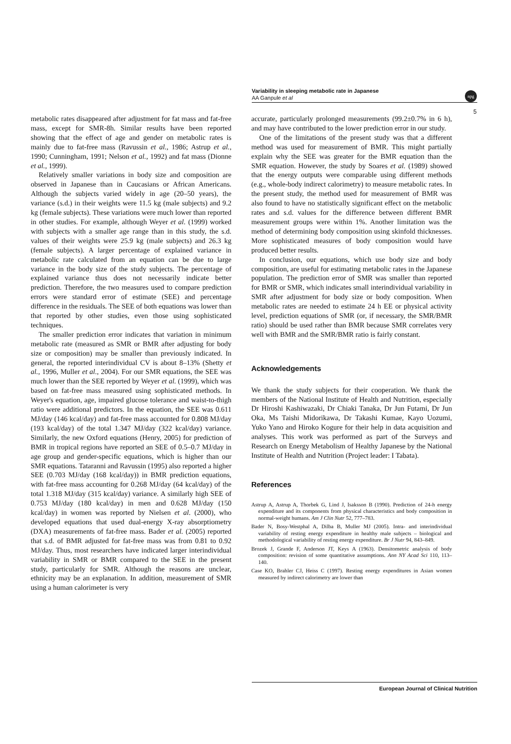Variability in sleeping metabolic rate in Japanese
AA Ganpule et al
npg
5
metabolic rates disappeared after adjustment for fat mass and fat-free mass, except for SMR-8h. Similar results have been reported showing that the effect of age and gender on metabolic rates is mainly due to fat-free mass (Ravussin et al., 1986; Astrup et al., 1990; Cunningham, 1991; Nelson et al., 1992) and fat mass (Dionne et al., 1999).
Relatively smaller variations in body size and composition are observed in Japanese than in Caucasians or African Americans. Although the subjects varied widely in age (20–50 years), the variance (s.d.) in their weights were 11.5 kg (male subjects) and 9.2 kg (female subjects). These variations were much lower than reported in other studies. For example, although Weyer et al. (1999) worked with subjects with a smaller age range than in this study, the s.d. values of their weights were 25.9 kg (male subjects) and 26.3 kg (female subjects). A larger percentage of explained variance in metabolic rate calculated from an equation can be due to large variance in the body size of the study subjects. The percentage of explained variance thus does not necessarily indicate better prediction. Therefore, the two measures used to compare prediction errors were standard error of estimate (SEE) and percentage difference in the residuals. The SEE of both equations was lower than that reported by other studies, even those using sophisticated techniques.
The smaller prediction error indicates that variation in minimum metabolic rate (measured as SMR or BMR after adjusting for body size or composition) may be smaller than previously indicated. In general, the reported interindividual CV is about 8–13% (Shetty et al., 1996, Muller et al., 2004). For our SMR equations, the SEE was much lower than the SEE reported by Weyer et al. (1999), which was based on fat-free mass measured using sophisticated methods. In Weyer's equation, age, impaired glucose tolerance and waist-to-thigh ratio were additional predictors. In the equation, the SEE was 0.611 MJ/day (146 kcal/day) and fat-free mass accounted for 0.808 MJ/day (193 kcal/day) of the total 1.347 MJ/day (322 kcal/day) variance. Similarly, the new Oxford equations (Henry, 2005) for prediction of BMR in tropical regions have reported an SEE of 0.5–0.7 MJ/day in age group and gender-specific equations, which is higher than our SMR equations. Tataranni and Ravussin (1995) also reported a higher SEE (0.703 MJ/day (168 kcal/day)) in BMR prediction equations, with fat-free mass accounting for 0.268 MJ/day (64 kcal/day) of the total 1.318 MJ/day (315 kcal/day) variance. A similarly high SEE of 0.753 MJ/day (180 kcal/day) in men and 0.628 MJ/day (150 kcal/day) in women was reported by Nielsen et al. (2000), who developed equations that used dual-energy X-ray absorptiometry (DXA) measurements of fat-free mass. Bader et al. (2005) reported that s.d. of BMR adjusted for fat-free mass was from 0.81 to 0.92 MJ/day. Thus, most researchers have indicated larger interindividual variability in SMR or BMR compared to the SEE in the present study, particularly for SMR. Although the reasons are unclear, ethnicity may be an explanation. In addition, measurement of SMR using a human calorimeter is very
accurate, particularly prolonged measurements (99.2±0.7% in 6 h), and may have contributed to the lower prediction error in our study.
One of the limitations of the present study was that a different method was used for measurement of BMR. This might partially explain why the SEE was greater for the BMR equation than the SMR equation. However, the study by Soares et al. (1989) showed that the energy outputs were comparable using different methods (e.g., whole-body indirect calorimetry) to measure metabolic rates. In the present study, the method used for measurement of BMR was also found to have no statistically significant effect on the metabolic rates and s.d. values for the difference between different BMR measurement groups were within 1%. Another limitation was the method of determining body composition using skinfold thicknesses. More sophisticated measures of body composition would have produced better results.
In conclusion, our equations, which use body size and body composition, are useful for estimating metabolic rates in the Japanese population. The prediction error of SMR was smaller than reported for BMR or SMR, which indicates small interindividual variability in SMR after adjustment for body size or body composition. When metabolic rates are needed to estimate 24 h EE or physical activity level, prediction equations of SMR (or, if necessary, the SMR/BMR ratio) should be used rather than BMR because SMR correlates very well with BMR and the SMR/BMR ratio is fairly constant.
Acknowledgements
We thank the study subjects for their cooperation. We thank the members of the National Institute of Health and Nutrition, especially Dr Hiroshi Kashiwazaki, Dr Chiaki Tanaka, Dr Jun Futami, Dr Jun Oka, Ms Taishi Midorikawa, Dr Takashi Kumae, Kayo Uozumi, Yuko Yano and Hiroko Kogure for their help in data acquisition and analyses. This work was performed as part of the Surveys and Research on Energy Metabolism of Healthy Japanese by the National Institute of Health and Nutrition (Project leader: I Tabata).
References
Astrup A, Astrup A, Thorbek G, Lind J, Isaksson B (1990). Prediction of 24-h energy expenditure and its components from physical characteristics and body composition in normal-weight humans. Am J Clin Nutr 52, 777–783.
Bader N, Bosy-Westphal A, Dilba B, Muller MJ (2005). Intra- and interindividual variability of resting energy expenditure in healthy male subjects – biological and methodological variability of resting energy expenditure. Br J Nutr 94, 843–849.
Brozek J, Grande F, Anderson JT, Keys A (1963). Densitometric analysis of body composition: revision of some quantitative assumptions. Ann NY Acad Sci 110, 113–140.
Case KO, Brahler CJ, Heiss C (1997). Resting energy expenditures in Asian women measured by indirect calorimetry are lower than
European Journal of Clinical Nutrition